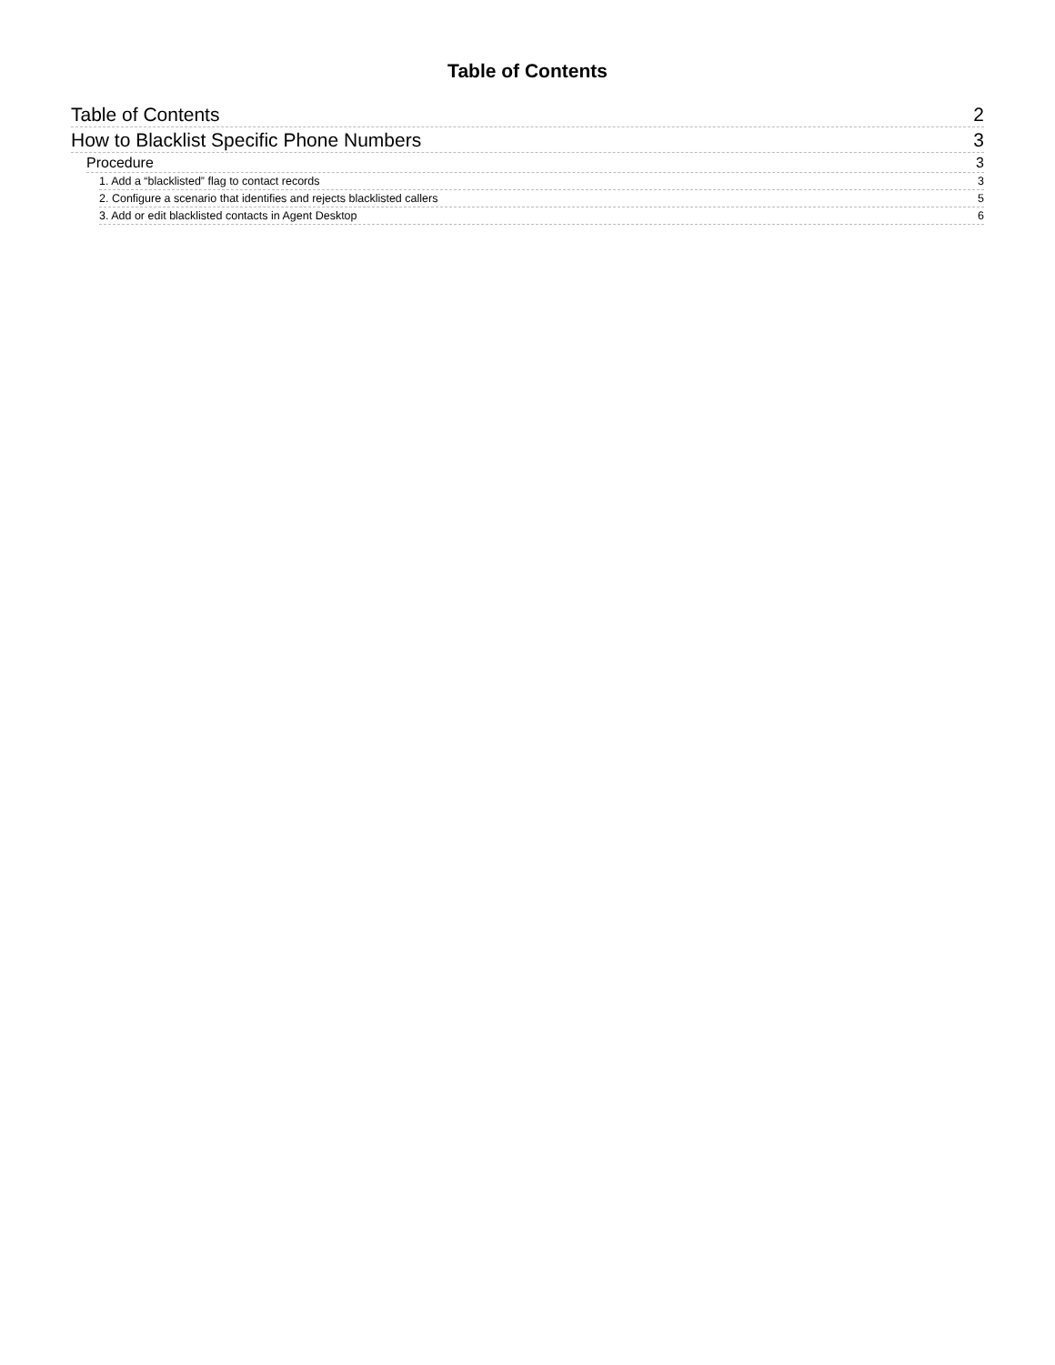Table of Contents
Table of Contents 2
How to Blacklist Specific Phone Numbers 3
Procedure 3
1. Add a “blacklisted” flag to contact records 3
2. Configure a scenario that identifies and rejects blacklisted callers 5
3. Add or edit blacklisted contacts in Agent Desktop 6